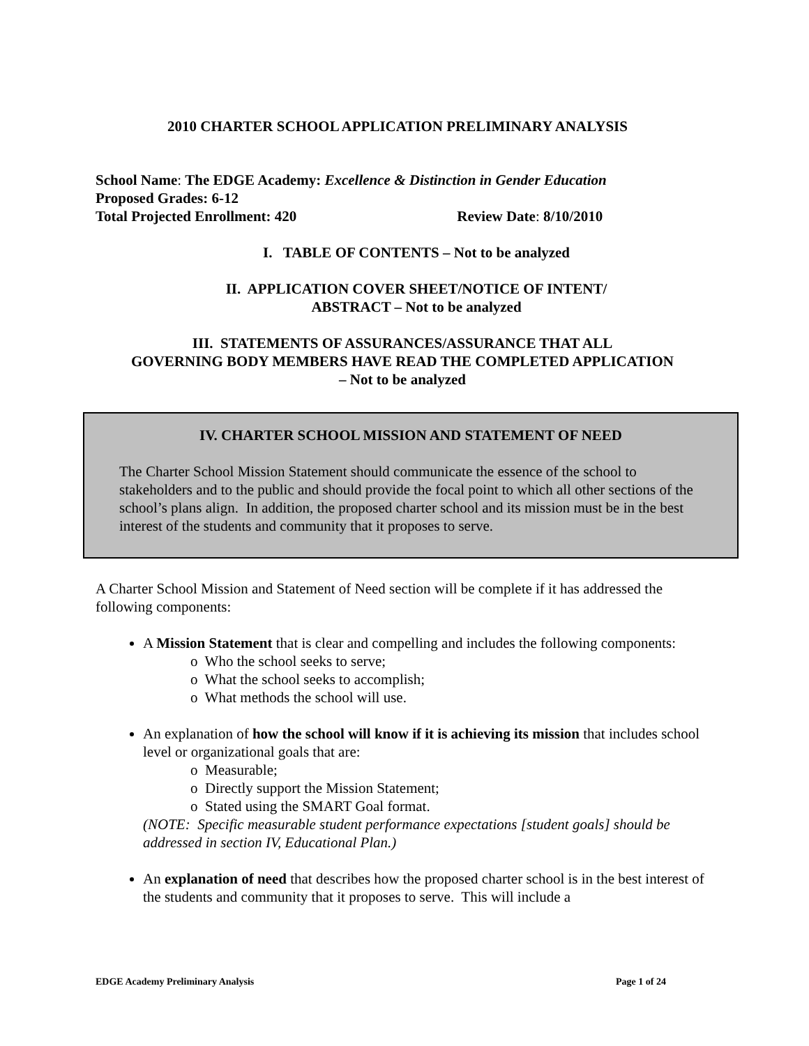2010 CHARTER SCHOOL APPLICATION PRELIMINARY ANALYSIS
School Name: The EDGE Academy: Excellence & Distinction in Gender Education
Proposed Grades: 6-12
Total Projected Enrollment: 420 Review Date: 8/10/2010
I. TABLE OF CONTENTS – Not to be analyzed
II. APPLICATION COVER SHEET/NOTICE OF INTENT/
ABSTRACT – Not to be analyzed
III. STATEMENTS OF ASSURANCES/ASSURANCE THAT ALL
GOVERNING BODY MEMBERS HAVE READ THE COMPLETED APPLICATION
– Not to be analyzed
IV. CHARTER SCHOOL MISSION AND STATEMENT OF NEED
The Charter School Mission Statement should communicate the essence of the school to stakeholders and to the public and should provide the focal point to which all other sections of the school’s plans align. In addition, the proposed charter school and its mission must be in the best interest of the students and community that it proposes to serve.
A Charter School Mission and Statement of Need section will be complete if it has addressed the following components:
A Mission Statement that is clear and compelling and includes the following components:
o Who the school seeks to serve;
o What the school seeks to accomplish;
o What methods the school will use.
An explanation of how the school will know if it is achieving its mission that includes school level or organizational goals that are:
o Measurable;
o Directly support the Mission Statement;
o Stated using the SMART Goal format.
(NOTE: Specific measurable student performance expectations [student goals] should be addressed in section IV, Educational Plan.)
An explanation of need that describes how the proposed charter school is in the best interest of the students and community that it proposes to serve. This will include a
EDGE Academy Preliminary Analysis Page 1 of 24